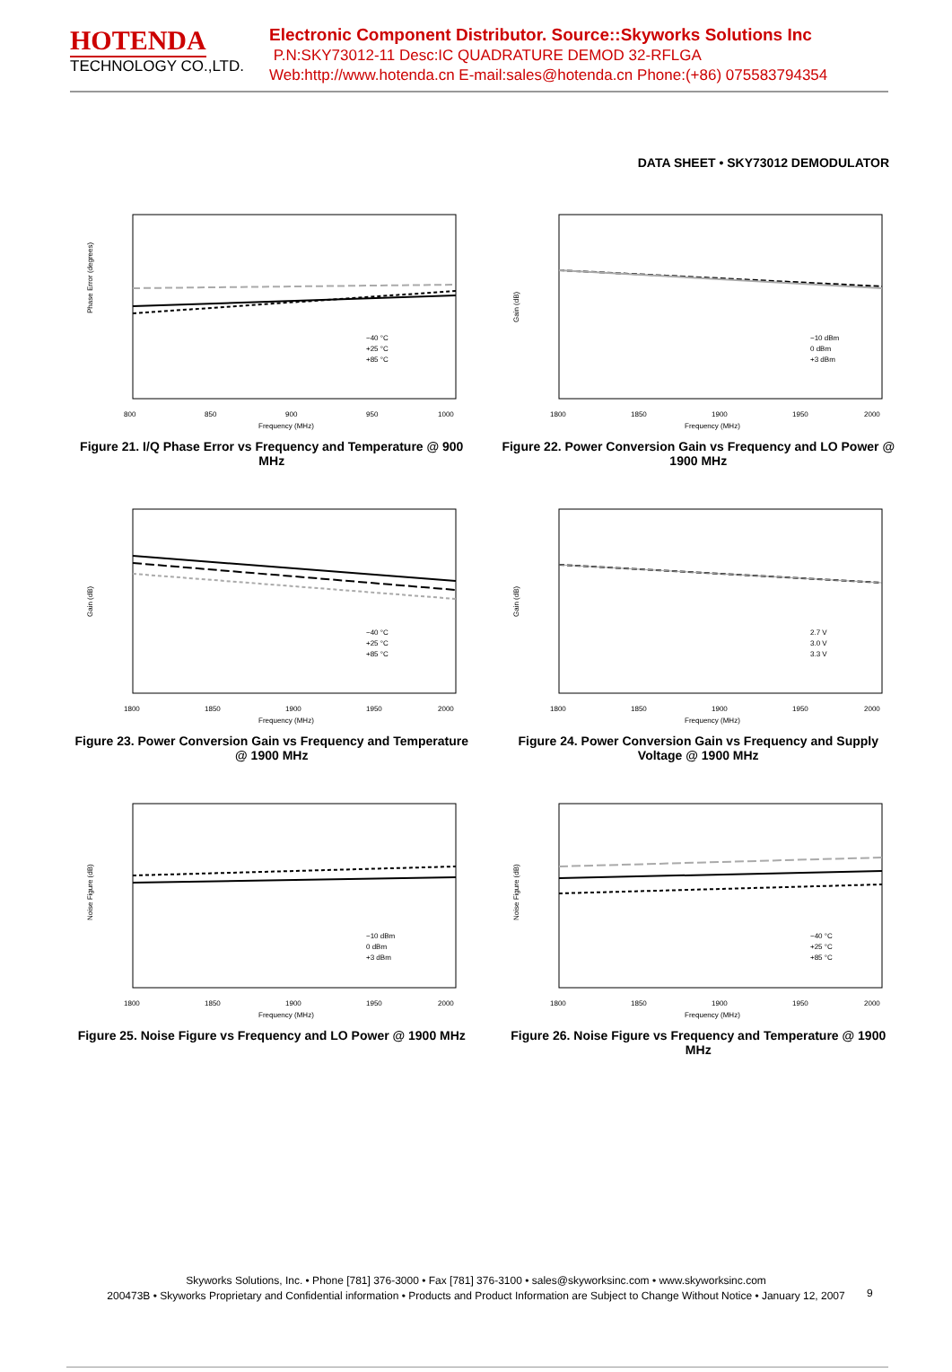HOTENDA
TECHNOLOGY CO.,LTD.
Electronic Component Distributor. Source::Skyworks Solutions Inc
P.N:SKY73012-11 Desc:IC QUADRATURE DEMOD 32-RFLGA
Web:http://www.hotenda.cn E-mail:sales@hotenda.cn Phone:(+86) 075583794354
DATA SHEET • SKY73012 DEMODULATOR
Phase Error (degrees)
800
850
900
950
1000
−40 °C
+25 °C
+85 °C
Frequency (MHz)
Figure 21. I/Q Phase Error vs Frequency and Temperature @ 900 MHz
Gain (dB)
1800
1850
1900
1950
2000
−10 dBm
0 dBm
+3 dBm
Frequency (MHz)
Figure 22. Power Conversion Gain vs Frequency and LO Power @ 1900 MHz
Gain (dB)
1800
1850
1900
1950
2000
−40 °C
+25 °C
+85 °C
Frequency (MHz)
Figure 23. Power Conversion Gain vs Frequency and Temperature @ 1900 MHz
Gain (dB)
1800
1850
1900
1950
2000
2.7 V
3.0 V
3.3 V
Frequency (MHz)
Figure 24. Power Conversion Gain vs Frequency and Supply Voltage @ 1900 MHz
Noise Figure (dB)
1800
1850
1900
1950
2000
−10 dBm
0 dBm
+3 dBm
Frequency (MHz)
Figure 25. Noise Figure vs Frequency and LO Power @ 1900 MHz
Noise Figure (dB)
1800
1850
1900
1950
2000
−40 °C
+25 °C
+85 °C
Frequency (MHz)
Figure 26. Noise Figure vs Frequency and Temperature @ 1900 MHz
Skyworks Solutions, Inc. • Phone [781] 376-3000 • Fax [781] 376-3100 • sales@skyworksinc.com • www.skyworksinc.com
200473B • Skyworks Proprietary and Confidential information • Products and Product Information are Subject to Change Without Notice • January 12, 2007
9